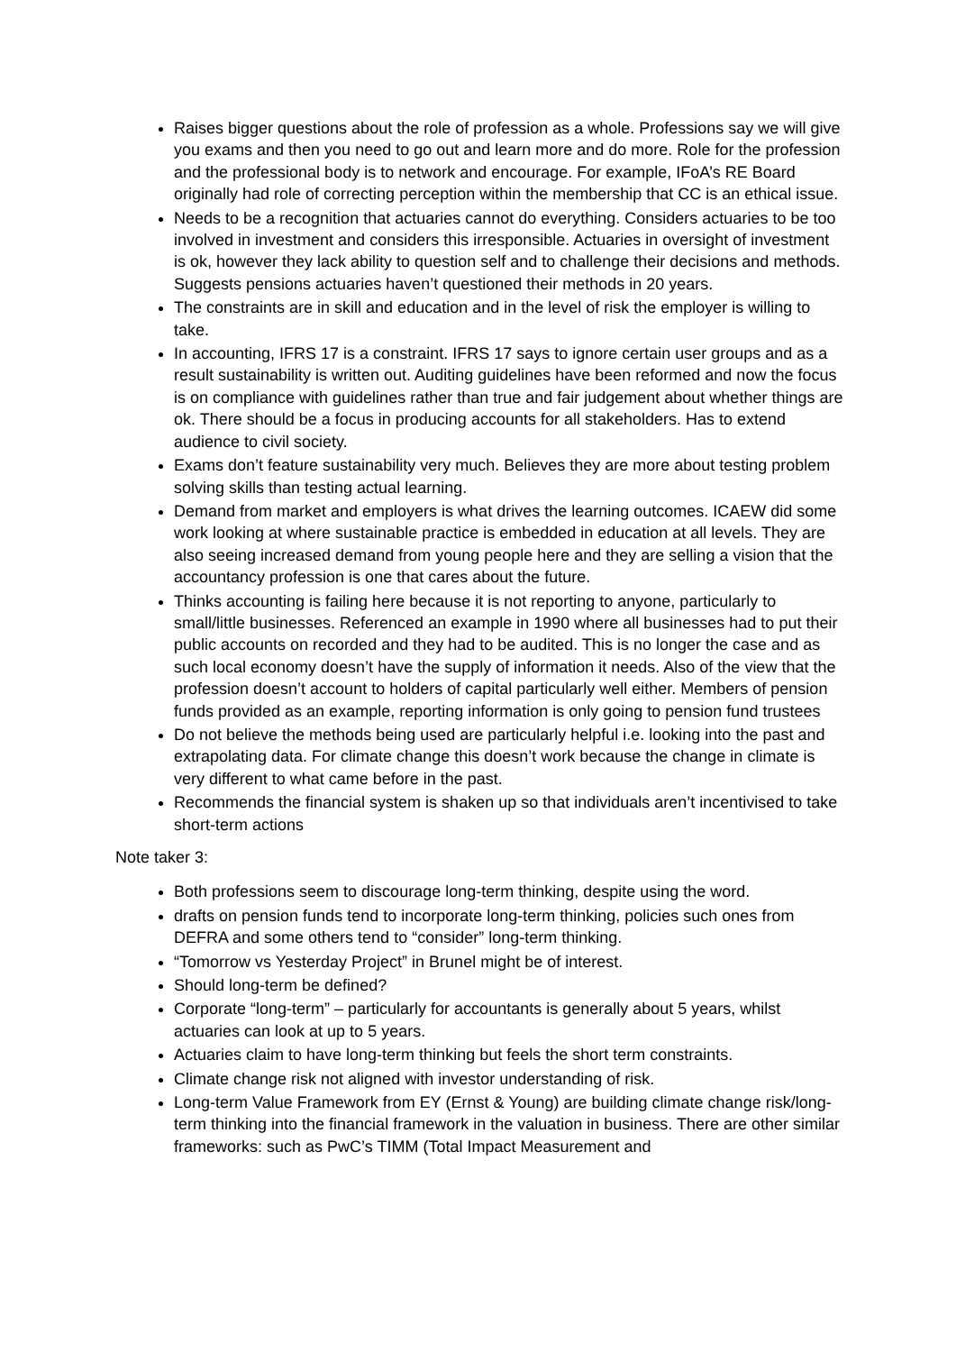Raises bigger questions about the role of profession as a whole. Professions say we will give you exams and then you need to go out and learn more and do more. Role for the profession and the professional body is to network and encourage. For example, IFoA’s RE Board originally had role of correcting perception within the membership that CC is an ethical issue.
Needs to be a recognition that actuaries cannot do everything. Considers actuaries to be too involved in investment and considers this irresponsible. Actuaries in oversight of investment is ok, however they lack ability to question self and to challenge their decisions and methods. Suggests pensions actuaries haven’t questioned their methods in 20 years.
The constraints are in skill and education and in the level of risk the employer is willing to take.
In accounting, IFRS 17 is a constraint. IFRS 17 says to ignore certain user groups and as a result sustainability is written out. Auditing guidelines have been reformed and now the focus is on compliance with guidelines rather than true and fair judgement about whether things are ok. There should be a focus in producing accounts for all stakeholders. Has to extend audience to civil society.
Exams don’t feature sustainability very much. Believes they are more about testing problem solving skills than testing actual learning.
Demand from market and employers is what drives the learning outcomes. ICAEW did some work looking at where sustainable practice is embedded in education at all levels. They are also seeing increased demand from young people here and they are selling a vision that the accountancy profession is one that cares about the future.
Thinks accounting is failing here because it is not reporting to anyone, particularly to small/little businesses. Referenced an example in 1990 where all businesses had to put their public accounts on recorded and they had to be audited. This is no longer the case and as such local economy doesn’t have the supply of information it needs. Also of the view that the profession doesn’t account to holders of capital particularly well either. Members of pension funds provided as an example, reporting information is only going to pension fund trustees
Do not believe the methods being used are particularly helpful i.e. looking into the past and extrapolating data. For climate change this doesn’t work because the change in climate is very different to what came before in the past.
Recommends the financial system is shaken up so that individuals aren’t incentivised to take short-term actions
Note taker 3:
Both professions seem to discourage long-term thinking, despite using the word.
drafts on pension funds tend to incorporate long-term thinking, policies such ones from DEFRA and some others tend to “consider” long-term thinking.
“Tomorrow vs Yesterday Project” in Brunel might be of interest.
Should long-term be defined?
Corporate “long-term” – particularly for accountants is generally about 5 years, whilst actuaries can look at up to 5 years.
Actuaries claim to have long-term thinking but feels the short term constraints.
Climate change risk not aligned with investor understanding of risk.
Long-term Value Framework from EY (Ernst & Young) are building climate change risk/long-term thinking into the financial framework in the valuation in business. There are other similar frameworks: such as PwC’s TIMM (Total Impact Measurement and